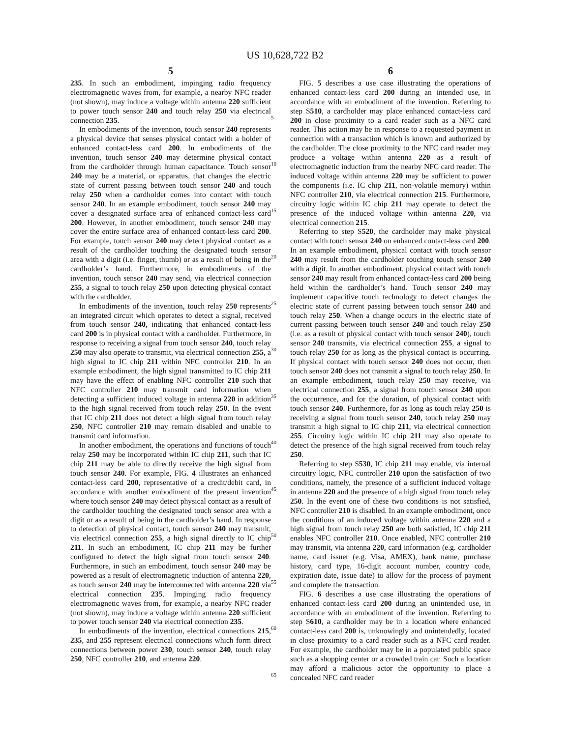US 10,628,722 B2
5
235. In such an embodiment, impinging radio frequency electromagnetic waves from, for example, a nearby NFC reader (not shown), may induce a voltage within antenna 220 sufficient to power touch sensor 240 and touch relay 250 via electrical connection 235.
In embodiments of the invention, touch sensor 240 represents a physical device that senses physical contact with a holder of enhanced contact-less card 200. In embodiments of the invention, touch sensor 240 may determine physical contact from the cardholder through human capacitance. Touch sensor 240 may be a material, or apparatus, that changes the electric state of current passing between touch sensor 240 and touch relay 250 when a cardholder comes into contact with touch sensor 240. In an example embodiment, touch sensor 240 may cover a designated surface area of enhanced contact-less card 200. However, in another embodiment, touch sensor 240 may cover the entire surface area of enhanced contact-less card 200. For example, touch sensor 240 may detect physical contact as a result of the cardholder touching the designated touch sensor area with a digit (i.e. finger, thumb) or as a result of being in the cardholder’s hand. Furthermore, in embodiments of the invention, touch sensor 240 may send, via electrical connection 255, a signal to touch relay 250 upon detecting physical contact with the cardholder.
In embodiments of the invention, touch relay 250 represents an integrated circuit which operates to detect a signal, received from touch sensor 240, indicating that enhanced contact-less card 200 is in physical contact with a cardholder. Furthermore, in response to receiving a signal from touch sensor 240, touch relay 250 may also operate to transmit, via electrical connection 255, a high signal to IC chip 211 within NFC controller 210. In an example embodiment, the high signal transmitted to IC chip 211 may have the effect of enabling NFC controller 210 such that NFC controller 210 may transmit card information when detecting a sufficient induced voltage in antenna 220 in addition to the high signal received from touch relay 250. In the event that IC chip 211 does not detect a high signal from touch relay 250, NFC controller 210 may remain disabled and unable to transmit card information.
In another embodiment, the operations and functions of touch relay 250 may be incorporated within IC chip 211, such that IC chip 211 may be able to directly receive the high signal from touch sensor 240. For example, FIG. 4 illustrates an enhanced contact-less card 200, representative of a credit/debit card, in accordance with another embodiment of the present invention where touch sensor 240 may detect physical contact as a result of the cardholder touching the designated touch sensor area with a digit or as a result of being in the cardholder’s hand. In response to detection of physical contact, touch sensor 240 may transmit, via electrical connection 255, a high signal directly to IC chip 211. In such an embodiment, IC chip 211 may be further configured to detect the high signal from touch sensor 240. Furthermore, in such an embodiment, touch sensor 240 may be powered as a result of electromagnetic induction of antenna 220, as touch sensor 240 may be interconnected with antenna 220 via electrical connection 235. Impinging radio frequency electromagnetic waves from, for example, a nearby NFC reader (not shown), may induce a voltage within antenna 220 sufficient to power touch sensor 240 via electrical connection 235.
In embodiments of the invention, electrical connections 215, 235, and 255 represent electrical connections which form direct connections between power 230, touch sensor 240, touch relay 250, NFC controller 210, and antenna 220.
6
FIG. 5 describes a use case illustrating the operations of enhanced contact-less card 200 during an intended use, in accordance with an embodiment of the invention. Referring to step S510, a cardholder may place enhanced contact-less card 200 in close proximity to a card reader such as a NFC card reader. This action may be in response to a requested payment in connection with a transaction which is known and authorized by the cardholder. The close proximity to the NFC card reader may produce a voltage within antenna 220 as a result of electromagnetic induction from the nearby NFC card reader. The induced voltage within antenna 220 may be sufficient to power the components (i.e. IC chip 211, non-volatile memory) within NFC controller 210, via electrical connection 215. Furthermore, circuitry logic within IC chip 211 may operate to detect the presence of the induced voltage within antenna 220, via electrical connection 215.
Referring to step S520, the cardholder may make physical contact with touch sensor 240 on enhanced contact-less card 200. In an example embodiment, physical contact with touch sensor 240 may result from the cardholder touching touch sensor 240 with a digit. In another embodiment, physical contact with touch sensor 240 may result from enhanced contact-less card 200 being held within the cardholder’s hand. Touch sensor 240 may implement capacitive touch technology to detect changes the electric state of current passing between touch sensor 240 and touch relay 250. When a change occurs in the electric state of current passing between touch sensor 240 and touch relay 250 (i.e. as a result of physical contact with touch sensor 240), touch sensor 240 transmits, via electrical connection 255, a signal to touch relay 250 for as long as the physical contact is occurring. If physical contact with touch sensor 240 does not occur, then touch sensor 240 does not transmit a signal to touch relay 250. In an example embodiment, touch relay 250 may receive, via electrical connection 255, a signal from touch sensor 240 upon the occurrence, and for the duration, of physical contact with touch sensor 240. Furthermore, for as long as touch relay 250 is receiving a signal from touch sensor 240, touch relay 250 may transmit a high signal to IC chip 211, via electrical connection 255. Circuitry logic within IC chip 211 may also operate to detect the presence of the high signal received from touch relay 250.
Referring to step S530, IC chip 211 may enable, via internal circuitry logic, NFC controller 210 upon the satisfaction of two conditions, namely, the presence of a sufficient induced voltage in antenna 220 and the presence of a high signal from touch relay 250. In the event one of these two conditions is not satisfied, NFC controller 210 is disabled. In an example embodiment, once the conditions of an induced voltage within antenna 220 and a high signal from touch relay 250 are both satisfied, IC chip 211 enables NFC controller 210. Once enabled, NFC controller 210 may transmit, via antenna 220, card information (e.g. cardholder name, card issuer (e.g. Visa, AMEX), bank name, purchase history, card type, 16-digit account number, country code, expiration date, issue date) to allow for the process of payment and complete the transaction.
FIG. 6 describes a use case illustrating the operations of enhanced contact-less card 200 during an unintended use, in accordance with an embodiment of the invention. Referring to step S610, a cardholder may be in a location where enhanced contact-less card 200 is, unknowingly and unintendedly, located in close proximity to a card reader such as a NFC card reader. For example, the cardholder may be in a populated public space such as a shopping center or a crowded train car. Such a location may afford a malicious actor the opportunity to place a concealed NFC card reader
5
10
15
20
25
30
35
40
45
50
55
60
65